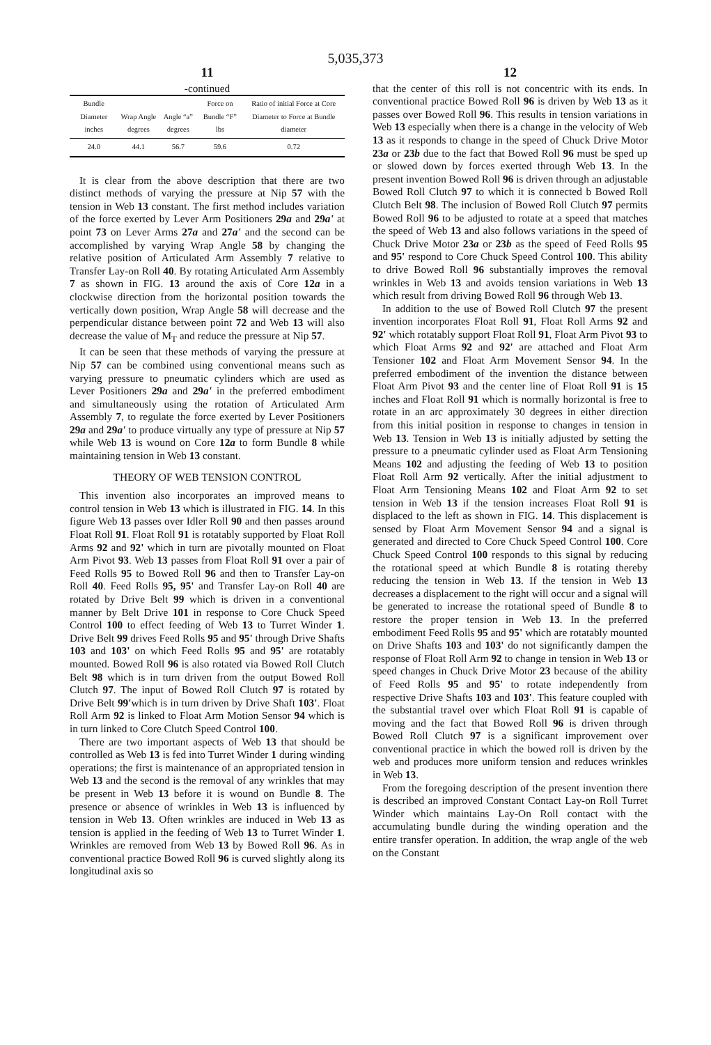5,035,373
11
-continued
| Bundle Diameter inches | Wrap Angle degrees | Angle “a” degrees | Force on Bundle “F” lbs | Ratio of initial Force at Core Diameter to Force at Bundle diameter |
| --- | --- | --- | --- | --- |
| 24.0 | 44.1 | 56.7 | 59.6 | 0.72 |
It is clear from the above description that there are two distinct methods of varying the pressure at Nip 57 with the tension in Web 13 constant. The first method includes variation of the force exerted by Lever Arm Positioners 29a and 29a' at point 73 on Lever Arms 27a and 27a' and the second can be accomplished by varying Wrap Angle 58 by changing the relative position of Articulated Arm Assembly 7 relative to Transfer Lay-on Roll 40. By rotating Articulated Arm Assembly 7 as shown in FIG. 13 around the axis of Core 12a in a clockwise direction from the horizontal position towards the vertically down position, Wrap Angle 58 will decrease and the perpendicular distance between point 72 and Web 13 will also decrease the value of M<sub>T</sub> and reduce the pressure at Nip 57.
It can be seen that these methods of varying the pressure at Nip 57 can be combined using conventional means such as varying pressure to pneumatic cylinders which are used as Lever Positioners 29a and 29a' in the preferred embodiment and simultaneously using the rotation of Articulated Arm Assembly 7, to regulate the force exerted by Lever Positioners 29a and 29a' to produce virtually any type of pressure at Nip 57 while Web 13 is wound on Core 12a to form Bundle 8 while maintaining tension in Web 13 constant.
THEORY OF WEB TENSION CONTROL
This invention also incorporates an improved means to control tension in Web 13 which is illustrated in FIG. 14. In this figure Web 13 passes over Idler Roll 90 and then passes around Float Roll 91. Float Roll 91 is rotatably supported by Float Roll Arms 92 and 92' which in turn are pivotally mounted on Float Arm Pivot 93. Web 13 passes from Float Roll 91 over a pair of Feed Rolls 95 to Bowed Roll 96 and then to Transfer Lay-on Roll 40. Feed Rolls 95, 95' and Transfer Lay-on Roll 40 are rotated by Drive Belt 99 which is driven in a conventional manner by Belt Drive 101 in response to Core Chuck Speed Control 100 to effect feeding of Web 13 to Turret Winder 1. Drive Belt 99 drives Feed Rolls 95 and 95' through Drive Shafts 103 and 103' on which Feed Rolls 95 and 95' are rotatably mounted. Bowed Roll 96 is also rotated via Bowed Roll Clutch Belt 98 which is in turn driven from the output Bowed Roll Clutch 97. The input of Bowed Roll Clutch 97 is rotated by Drive Belt 99'which is in turn driven by Drive Shaft 103'. Float Roll Arm 92 is linked to Float Arm Motion Sensor 94 which is in turn linked to Core Clutch Speed Control 100.
There are two important aspects of Web 13 that should be controlled as Web 13 is fed into Turret Winder 1 during winding operations; the first is maintenance of an appropriated tension in Web 13 and the second is the removal of any wrinkles that may be present in Web 13 before it is wound on Bundle 8. The presence or absence of wrinkles in Web 13 is influenced by tension in Web 13. Often wrinkles are induced in Web 13 as tension is applied in the feeding of Web 13 to Turret Winder 1. Wrinkles are removed from Web 13 by Bowed Roll 96. As in conventional practice Bowed Roll 96 is curved slightly along its longitudinal axis so
12
that the center of this roll is not concentric with its ends. In conventional practice Bowed Roll 96 is driven by Web 13 as it passes over Bowed Roll 96. This results in tension variations in Web 13 especially when there is a change in the velocity of Web 13 as it responds to change in the speed of Chuck Drive Motor 23a or 23b due to the fact that Bowed Roll 96 must be sped up or slowed down by forces exerted through Web 13. In the present invention Bowed Roll 96 is driven through an adjustable Bowed Roll Clutch 97 to which it is connected b Bowed Roll Clutch Belt 98. The inclusion of Bowed Roll Clutch 97 permits Bowed Roll 96 to be adjusted to rotate at a speed that matches the speed of Web 13 and also follows variations in the speed of Chuck Drive Motor 23a or 23b as the speed of Feed Rolls 95 and 95' respond to Core Chuck Speed Control 100. This ability to drive Bowed Roll 96 substantially improves the removal wrinkles in Web 13 and avoids tension variations in Web 13 which result from driving Bowed Roll 96 through Web 13.
In addition to the use of Bowed Roll Clutch 97 the present invention incorporates Float Roll 91, Float Roll Arms 92 and 92' which rotatably support Float Roll 91, Float Arm Pivot 93 to which Float Arms 92 and 92' are attached and Float Arm Tensioner 102 and Float Arm Movement Sensor 94. In the preferred embodiment of the invention the distance between Float Arm Pivot 93 and the center line of Float Roll 91 is 15 inches and Float Roll 91 which is normally horizontal is free to rotate in an arc approximately 30 degrees in either direction from this initial position in response to changes in tension in Web 13. Tension in Web 13 is initially adjusted by setting the pressure to a pneumatic cylinder used as Float Arm Tensioning Means 102 and adjusting the feeding of Web 13 to position Float Roll Arm 92 vertically. After the initial adjustment to Float Arm Tensioning Means 102 and Float Arm 92 to set tension in Web 13 if the tension increases Float Roll 91 is displaced to the left as shown in FIG. 14. This displacement is sensed by Float Arm Movement Sensor 94 and a signal is generated and directed to Core Chuck Speed Control 100. Core Chuck Speed Control 100 responds to this signal by reducing the rotational speed at which Bundle 8 is rotating thereby reducing the tension in Web 13. If the tension in Web 13 decreases a displacement to the right will occur and a signal will be generated to increase the rotational speed of Bundle 8 to restore the proper tension in Web 13. In the preferred embodiment Feed Rolls 95 and 95' which are rotatably mounted on Drive Shafts 103 and 103' do not significantly dampen the response of Float Roll Arm 92 to change in tension in Web 13 or speed changes in Chuck Drive Motor 23 because of the ability of Feed Rolls 95 and 95' to rotate independently from respective Drive Shafts 103 and 103'. This feature coupled with the substantial travel over which Float Roll 91 is capable of moving and the fact that Bowed Roll 96 is driven through Bowed Roll Clutch 97 is a significant improvement over conventional practice in which the bowed roll is driven by the web and produces more uniform tension and reduces wrinkles in Web 13.
From the foregoing description of the present invention there is described an improved Constant Contact Lay-on Roll Turret Winder which maintains Lay-On Roll contact with the accumulating bundle during the winding operation and the entire transfer operation. In addition, the wrap angle of the web on the Constant